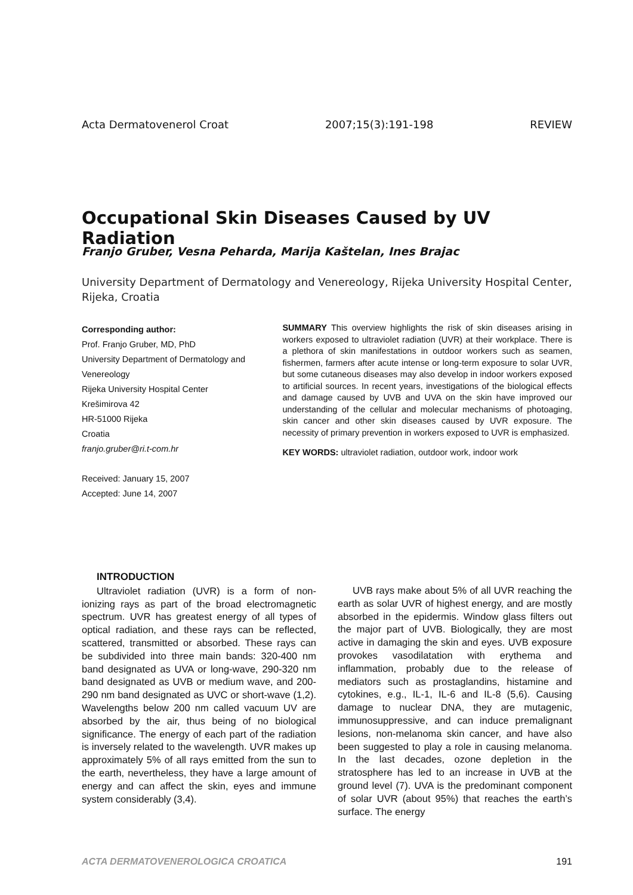Acta Dermatovenerol Croat 2007;15(3):191-198 REVIEW
Occupational Skin Diseases Caused by UV Radiation
Franjo Gruber, Vesna Peharda, Marija Kaštelan, Ines Brajac
University Department of Dermatology and Venereology, Rijeka University Hospital Center, Rijeka, Croatia
Corresponding author:
Prof. Franjo Gruber, MD, PhD
University Department of Dermatology and Venereology
Rijeka University Hospital Center
Krešimirova 42
HR-51000 Rijeka
Croatia
franjo.gruber@ri.t-com.hr
Received: January 15, 2007
Accepted: June 14, 2007
SUMMARY This overview highlights the risk of skin diseases arising in workers exposed to ultraviolet radiation (UVR) at their workplace. There is a plethora of skin manifestations in outdoor workers such as seamen, fishermen, farmers after acute intense or long-term exposure to solar UVR, but some cutaneous diseases may also develop in indoor workers exposed to artificial sources. In recent years, investigations of the biological effects and damage caused by UVB and UVA on the skin have improved our understanding of the cellular and molecular mechanisms of photoaging, skin cancer and other skin diseases caused by UVR exposure. The necessity of primary prevention in workers exposed to UVR is emphasized.
KEY WORDS: ultraviolet radiation, outdoor work, indoor work
INTRODUCTION
Ultraviolet radiation (UVR) is a form of non-ionizing rays as part of the broad electromagnetic spectrum. UVR has greatest energy of all types of optical radiation, and these rays can be reflected, scattered, transmitted or absorbed. These rays can be subdivided into three main bands: 320-400 nm band designated as UVA or long-wave, 290-320 nm band designated as UVB or medium wave, and 200-290 nm band designated as UVC or short-wave (1,2). Wavelengths below 200 nm called vacuum UV are absorbed by the air, thus being of no biological significance. The energy of each part of the radiation is inversely related to the wavelength. UVR makes up approximately 5% of all rays emitted from the sun to the earth, nevertheless, they have a large amount of energy and can affect the skin, eyes and immune system considerably (3,4).
UVB rays make about 5% of all UVR reaching the earth as solar UVR of highest energy, and are mostly absorbed in the epidermis. Window glass filters out the major part of UVB. Biologically, they are most active in damaging the skin and eyes. UVB exposure provokes vasodilatation with erythema and inflammation, probably due to the release of mediators such as prostaglandins, histamine and cytokines, e.g., IL-1, IL-6 and IL-8 (5,6). Causing damage to nuclear DNA, they are mutagenic, immunosuppressive, and can induce premalignant lesions, non-melanoma skin cancer, and have also been suggested to play a role in causing melanoma. In the last decades, ozone depletion in the stratosphere has led to an increase in UVB at the ground level (7). UVA is the predominant component of solar UVR (about 95%) that reaches the earth’s surface. The energy
ACTA DERMATOVENEROLOGICA CROATICA 191